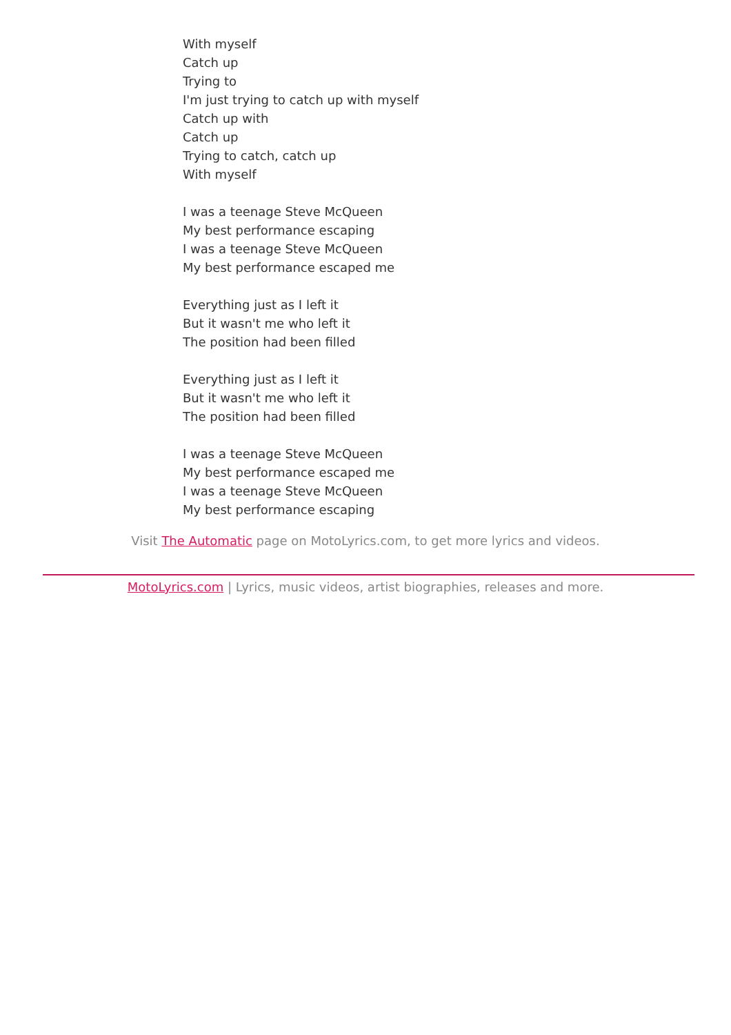With myself
Catch up
Trying to
I'm just trying to catch up with myself
Catch up with
Catch up
Trying to catch, catch up
With myself
I was a teenage Steve McQueen
My best performance escaping
I was a teenage Steve McQueen
My best performance escaped me
Everything just as I left it
But it wasn't me who left it
The position had been filled
Everything just as I left it
But it wasn't me who left it
The position had been filled
I was a teenage Steve McQueen
My best performance escaped me
I was a teenage Steve McQueen
My best performance escaping
Visit The Automatic page on MotoLyrics.com, to get more lyrics and videos.
MotoLyrics.com | Lyrics, music videos, artist biographies, releases and more.